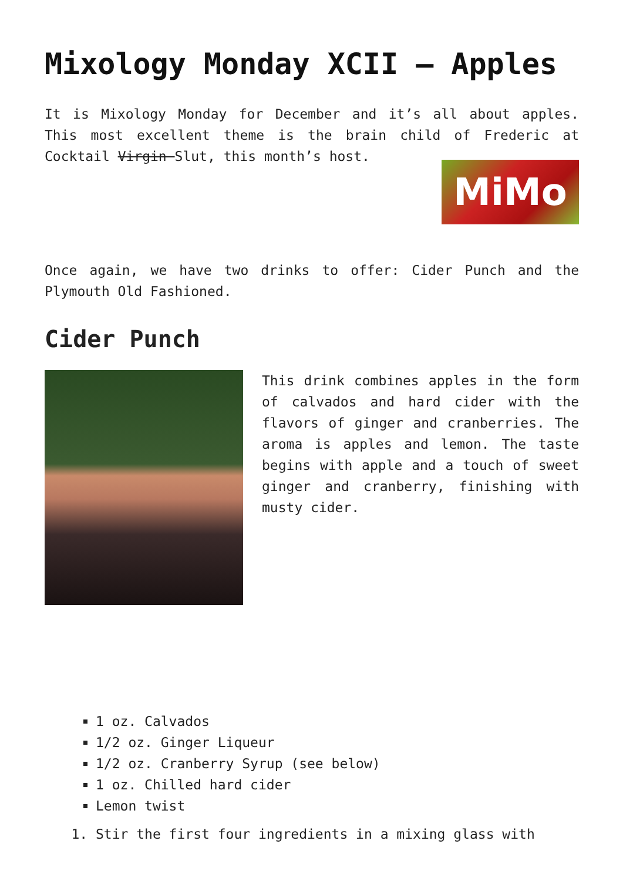Mixology Monday XCII – Apples
It is Mixology Monday for December and it’s all about apples. This most excellent theme is the brain child of Frederic at Cocktail Virgin Slut, this month’s host.
MiMo
Once again, we have two drinks to offer: Cider Punch and the Plymouth Old Fashioned.
Cider Punch
This drink combines apples in the form of calvados and hard cider with the flavors of ginger and cranberries. The aroma is apples and lemon. The taste begins with apple and a touch of sweet ginger and cranberry, finishing with musty cider.
1 oz. Calvados
1/2 oz. Ginger Liqueur
1/2 oz. Cranberry Syrup (see below)
1 oz. Chilled hard cider
Lemon twist
1. Stir the first four ingredients in a mixing glass with